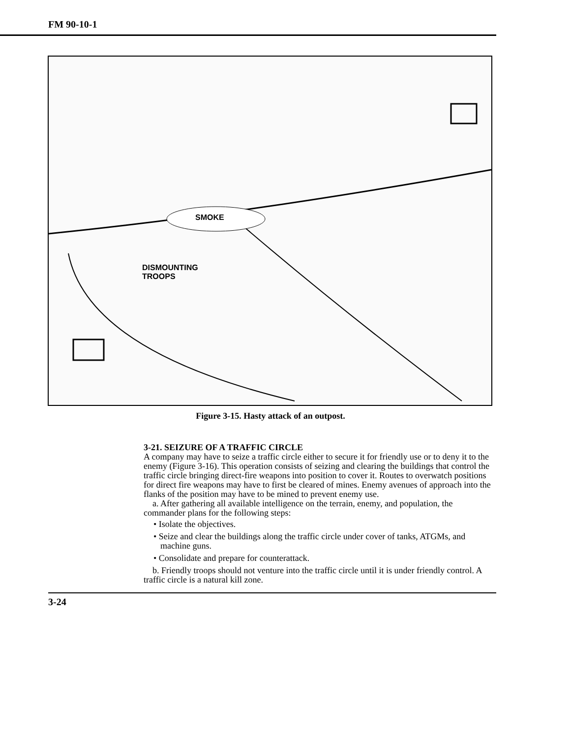FM 90-10-1
SMOKE
DISMOUNTING
TROOPS
Figure 3-15. Hasty attack of an outpost.
3-21. SEIZURE OF A TRAFFIC CIRCLE
A company may have to seize a traffic circle either to secure it for friendly use or to deny it to the enemy (Figure 3-16). This operation consists of seizing and clearing the buildings that control the traffic circle bringing direct-fire weapons into position to cover it. Routes to overwatch positions for direct fire weapons may have to first be cleared of mines. Enemy avenues of approach into the flanks of the position may have to be mined to prevent enemy use.
a. After gathering all available intelligence on the terrain, enemy, and population, the commander plans for the following steps:
• Isolate the objectives.
• Seize and clear the buildings along the traffic circle under cover of tanks, ATGMs, and machine guns.
• Consolidate and prepare for counterattack.
b. Friendly troops should not venture into the traffic circle until it is under friendly control. A traffic circle is a natural kill zone.
3-24